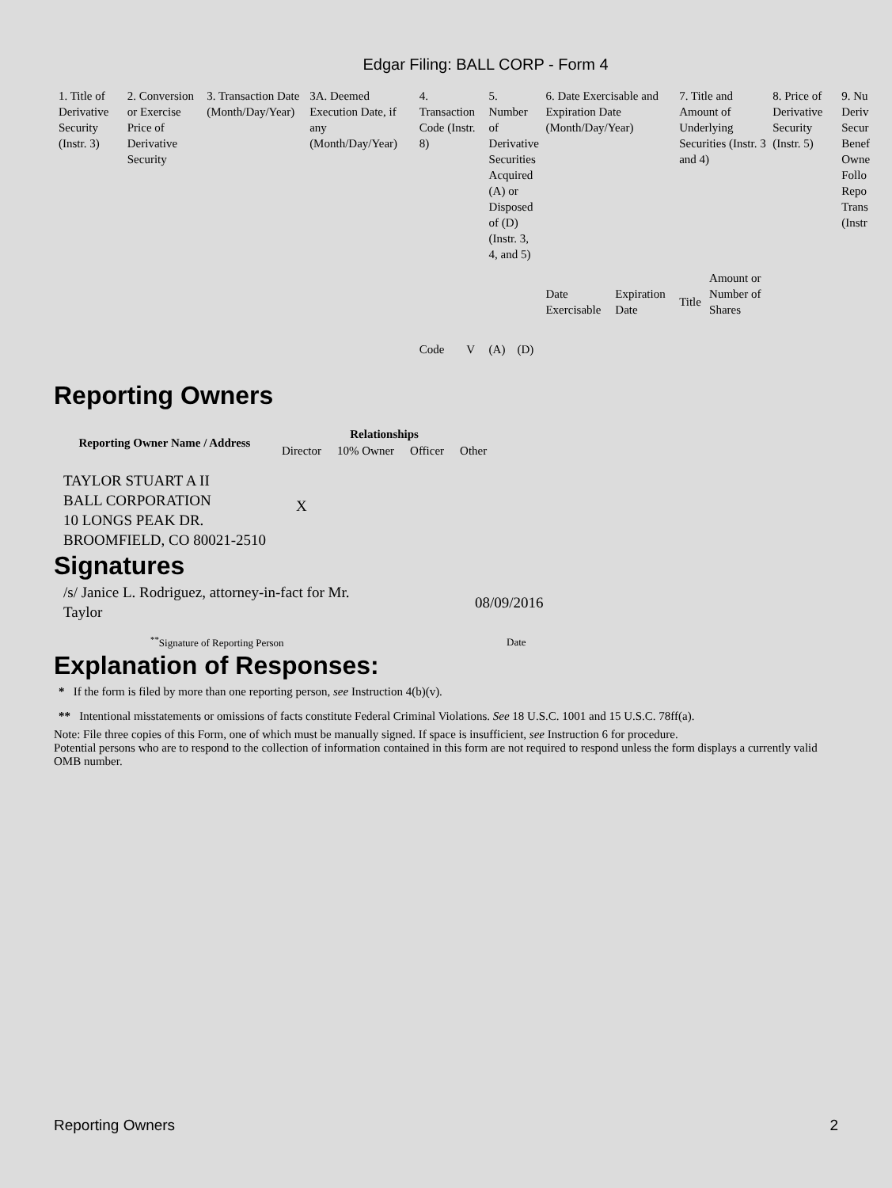Edgar Filing: BALL CORP - Form 4
| 1. Title of Derivative Security (Instr. 3) | 2. Conversion or Exercise Price of Derivative Security | 3. Transaction Date (Month/Day/Year) | 3A. Deemed Execution Date, if any (Month/Day/Year) | 4. Transaction Code (Instr. 8) | | 5. Number of Derivative Securities Acquired (A) or Disposed of (D) (Instr. 3, 4, and 5) | | 6. Date Exercisable and Expiration Date (Month/Day/Year) | | 7. Title and Amount of Underlying Securities (Instr. 3 and 4) | | 8. Price of Derivative Security (Instr. 5) | 9. Nu Deriv Secur Benef Owne Follo Repo Trans (Instr |
| | | | | Code | V | (A) | (D) | Date Exercisable | Expiration Date | Title | Amount or Number of Shares | | |
Reporting Owners
| Reporting Owner Name / Address | Relationships | | | |
| --- | --- | --- | --- | --- |
| | Director | 10% Owner | Officer | Other |
| TAYLOR STUART A II BALL CORPORATION 10 LONGS PEAK DR. BROOMFIELD, CO 80021-2510 | X | | | |
Signatures
| /s/ Janice L. Rodriguez, attorney-in-fact for Mr. Taylor | 08/09/2016 |
| <sup>**</sup> Signature of Reporting Person | Date |
Explanation of Responses:
* If the form is filed by more than one reporting person, see Instruction 4(b)(v).
** Intentional misstatements or omissions of facts constitute Federal Criminal Violations. See 18 U.S.C. 1001 and 15 U.S.C. 78ff(a).
Note: File three copies of this Form, one of which must be manually signed. If space is insufficient, see Instruction 6 for procedure.
Potential persons who are to respond to the collection of information contained in this form are not required to respond unless the form displays a currently valid OMB number.
Reporting Owners 2